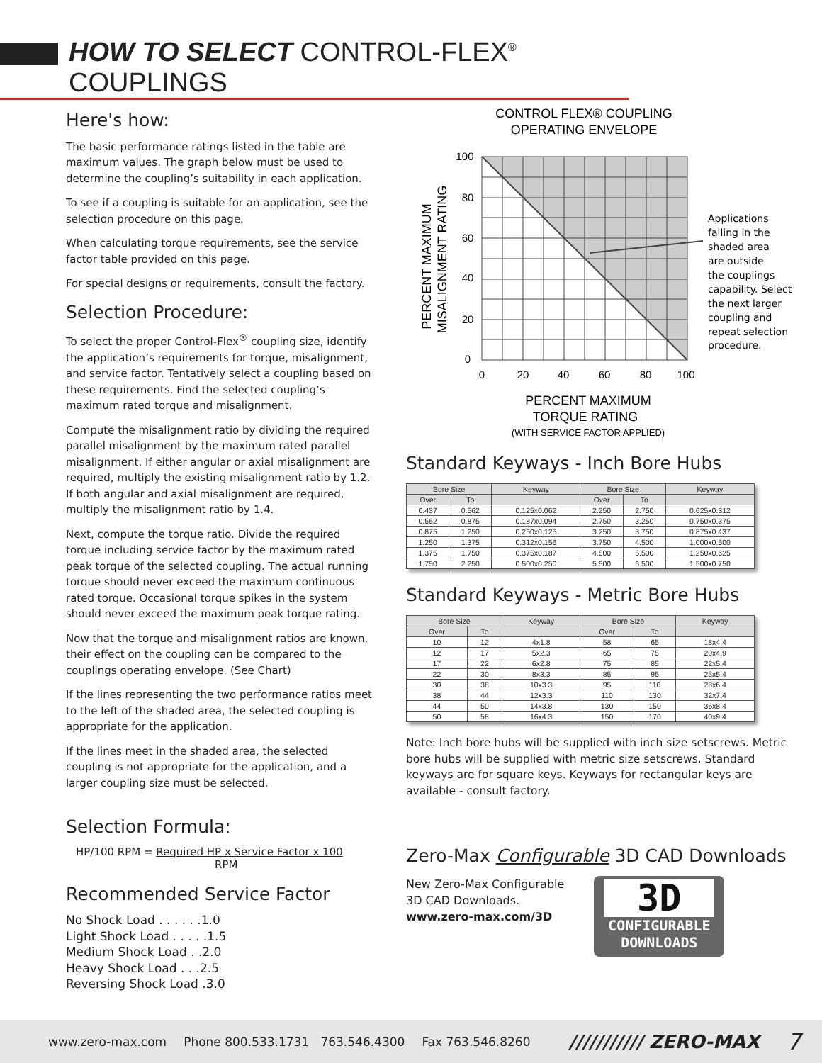HOW TO SELECT CONTROL-FLEX<sup>®</sup> COUPLINGS
Here's how:
The basic performance ratings listed in the table are maximum values. The graph below must be used to determine the coupling’s suitability in each application.
To see if a coupling is suitable for an application, see the selection procedure on this page.
When calculating torque requirements, see the service factor table provided on this page.
For special designs or requirements, consult the factory.
Selection Procedure:
To select the proper Control-Flex<sup>®</sup> coupling size, identify the application’s requirements for torque, misalignment, and service factor. Tentatively select a coupling based on these requirements. Find the selected coupling’s maximum rated torque and misalignment.
Compute the misalignment ratio by dividing the required parallel misalignment by the maximum rated parallel misalignment. If either angular or axial misalignment are required, multiply the existing misalignment ratio by 1.2. If both angular and axial misalignment are required, multiply the misalignment ratio by 1.4.
Next, compute the torque ratio. Divide the required torque including service factor by the maximum rated peak torque of the selected coupling. The actual running torque should never exceed the maximum continuous rated torque. Occasional torque spikes in the system should never exceed the maximum peak torque rating.
Now that the torque and misalignment ratios are known, their effect on the coupling can be compared to the couplings operating envelope. (See Chart)
If the lines representing the two performance ratios meet to the left of the shaded area, the selected coupling is appropriate for the application.
If the lines meet in the shaded area, the selected coupling is not appropriate for the application, and a larger coupling size must be selected.
Selection Formula:
HP/100 RPM = Required HP x Service Factor x 100
RPM
Recommended Service Factor
No Shock Load . . . . . .1.0
Light Shock Load . . . . .1.5
Medium Shock Load . .2.0
Heavy Shock Load . . .2.5
Reversing Shock Load .3.0
CONTROL FLEX® COUPLING
OPERATING ENVELOPE
100
80
60
40
20
0
0
20
40
60
80
100
PERCENT MAXIMUM
MISALIGNMENT RATING
PERCENT MAXIMUM
TORQUE RATING
(WITH SERVICE FACTOR APPLIED)
Applications
falling in the
shaded area
are outside
the couplings
capability. Select
the next larger
coupling and
repeat selection
procedure.
Standard Keyways - Inch Bore Hubs
| Bore Size | | Keyway | Bore Size | | Keyway |
| --- | --- | --- | --- | --- | --- |
| Over | To | | Over | To | |
| 0.437 | 0.562 | 0.125x0.062 | 2.250 | 2.750 | 0.625x0.312 |
| 0.562 | 0.875 | 0.187x0.094 | 2.750 | 3.250 | 0.750x0.375 |
| 0.875 | 1.250 | 0.250x0.125 | 3.250 | 3.750 | 0.875x0.437 |
| 1.250 | 1.375 | 0.312x0.156 | 3.750 | 4.500 | 1.000x0.500 |
| 1.375 | 1.750 | 0.375x0.187 | 4.500 | 5.500 | 1.250x0.625 |
| 1.750 | 2.250 | 0.500x0.250 | 5.500 | 6.500 | 1.500x0.750 |
Standard Keyways - Metric Bore Hubs
| Bore Size | | Keyway | Bore Size | | Keyway |
| --- | --- | --- | --- | --- | --- |
| Over | To | | Over | To | |
| 10 | 12 | 4x1.8 | 58 | 65 | 18x4.4 |
| 12 | 17 | 5x2.3 | 65 | 75 | 20x4.9 |
| 17 | 22 | 6x2.8 | 75 | 85 | 22x5.4 |
| 22 | 30 | 8x3.3 | 85 | 95 | 25x5.4 |
| 30 | 38 | 10x3.3 | 95 | 110 | 28x6.4 |
| 38 | 44 | 12x3.3 | 110 | 130 | 32x7.4 |
| 44 | 50 | 14x3.8 | 130 | 150 | 36x8.4 |
| 50 | 58 | 16x4.3 | 150 | 170 | 40x9.4 |
Note: Inch bore hubs will be supplied with inch size setscrews. Metric bore hubs will be supplied with metric size setscrews. Standard keyways are for square keys. Keyways for rectangular keys are available - consult factory.
Zero-Max Configurable 3D CAD Downloads
New Zero-Max Configurable
3D CAD Downloads.
www.zero-max.com/3D
3D
CONFIGURABLE
DOWNLOADS
www.zero-max.com Phone 800.533.1731 763.546.4300 Fax 763.546.8260 /////////// ZERO-MAX 7